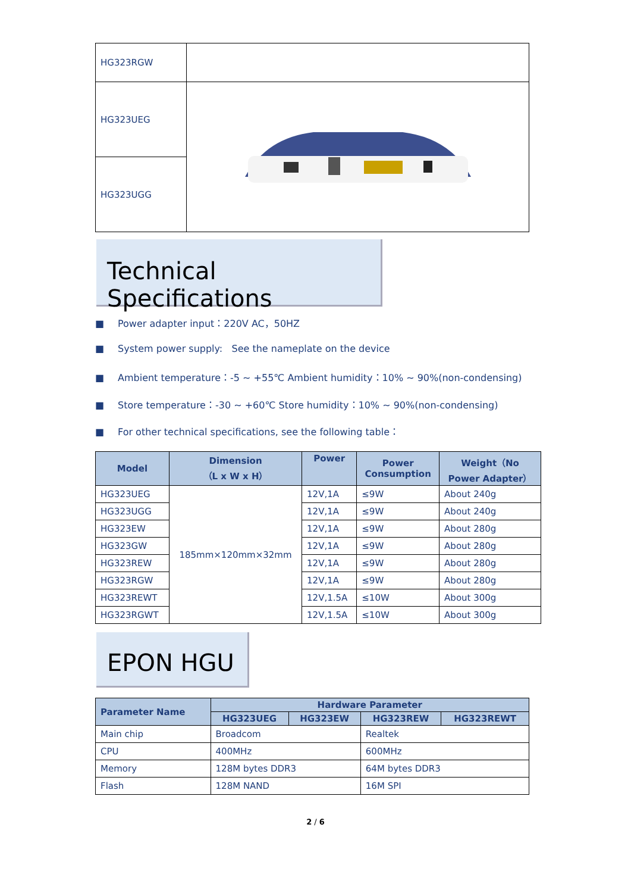| HG323RGW | |
| HG323UEG | |
| HG323UGG | |
Technical Specifications
■ Power adapter input：220V AC，50HZ
■ System power supply: See the nameplate on the device
■ Ambient temperature：-5 ~ +55℃ Ambient humidity：10% ~ 90%(non-condensing)
■ Store temperature：-30 ~ +60℃ Store humidity：10% ~ 90%(non-condensing)
■ For other technical specifications, see the following table：
| Model | Dimension （L x W x H） | Power | Power Consumption | Weight（No Power Adapter） |
| --- | --- | --- | --- | --- |
| HG323UEG | 185mm×120mm×32mm | 12V,1A | ≤9W | About 240g |
| HG323UGG | | 12V,1A | ≤9W | About 240g |
| HG323EW | | 12V,1A | ≤9W | About 280g |
| HG323GW | | 12V,1A | ≤9W | About 280g |
| HG323REW | | 12V,1A | ≤9W | About 280g |
| HG323RGW | | 12V,1A | ≤9W | About 280g |
| HG323REWT | | 12V,1.5A | ≤10W | About 300g |
| HG323RGWT | | 12V,1.5A | ≤10W | About 300g |
EPON HGU
| Parameter Name | Hardware Parameter | | | |
| --- | --- | --- | --- | --- |
| | HG323UEG | HG323EW | HG323REW | HG323REWT |
| Main chip | Broadcom | | Realtek | |
| CPU | 400MHz | | 600MHz | |
| Memory | 128M bytes DDR3 | | 64M bytes DDR3 | |
| Flash | 128M NAND | | 16M SPI | |
2 / 6